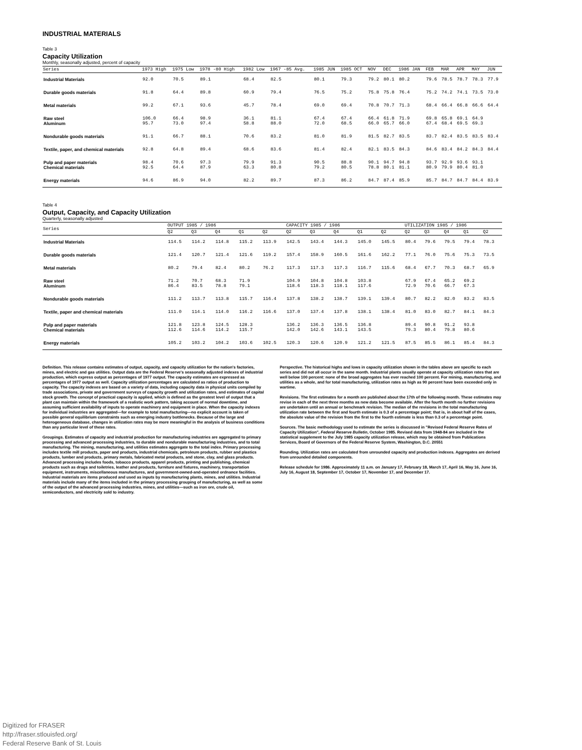INDUSTRIAL MATERIALS
Table 3
Capacity Utilization
Monthly, seasonally adjusted, percent of capacity
| Series | 1973 High | 1975 Low | 1978 -80 High | 1982 Low | 1967 -85 Avg. | 1985 JUN | 1985 OCT | NOV | DEC | 1986 JAN | FEB | MAR | APR | MAY | JUN |
| --- | --- | --- | --- | --- | --- | --- | --- | --- | --- | --- | --- | --- | --- | --- | --- |
| Industrial Materials | 92.0 | 70.5 | 89.1 | 68.4 | 82.5 | 80.1 | 79.3 | 79.2 | 80.1 | 80.2 | 79.6 | 78.5 | 78.7 | 78.3 | 77.9 |
| Durable goods materials | 91.8 | 64.4 | 89.8 | 60.9 | 79.4 | 76.5 | 75.2 | 75.8 | 75.8 | 76.4 | 75.2 | 74.2 | 74.1 | 73.5 | 73.0 |
| Metal materials | 99.2 | 67.1 | 93.6 | 45.7 | 78.4 | 69.0 | 69.4 | 70.8 | 70.7 | 71.3 | 68.4 | 66.4 | 66.8 | 66.6 | 64.4 |
| Raw steel Aluminum | 106.0 95.7 | 66.4 73.0 | 98.9 97.4 | 36.1 58.8 | 81.1 88.0 | 67.4 72.0 | 67.4 68.5 | 66.4 66.0 | 61.8 65.7 | 71.9 66.0 | 69.8 67.4 | 65.8 68.4 | 69.1 69.5 | 64.9 69.3 | |
| Nondurable goods materials | 91.1 | 66.7 | 88.1 | 70.6 | 83.2 | 81.0 | 81.9 | 81.5 | 82.7 | 83.5 | 83.7 | 82.4 | 83.5 | 83.5 | 83.4 |
| Textile, paper, and chemical materials | 92.8 | 64.8 | 89.4 | 68.6 | 83.6 | 81.4 | 82.4 | 82.1 | 83.5 | 84.3 | 84.6 | 83.4 | 84.2 | 84.3 | 84.4 |
| Pulp and paper materials Chemical materials | 98.4 92.5 | 70.6 64.4 | 97.3 87.9 | 79.9 63.3 | 91.3 80.8 | 90.5 79.2 | 88.8 80.5 | 90.1 78.8 | 94.7 80.1 | 94.8 81.1 | 93.7 80.9 | 92.9 79.9 | 93.6 80.4 | 93.1 81.0 | |
| Energy materials | 94.6 | 86.9 | 94.0 | 82.2 | 89.7 | 87.3 | 86.2 | 84.7 | 87.4 | 85.9 | 85.7 | 84.7 | 84.7 | 84.4 | 83.9 |
Table 4
Output, Capacity, and Capacity Utilization
Quarterly, seasonally adjusted
| Series | OUTPUT 1985 / 1986 | | | | | CAPACITY 1985 / 1986 | | | | | UTILIZATION 1985 / 1986 | | | | |
| --- | --- | --- | --- | --- | --- | --- | --- | --- | --- | --- | --- | --- | --- | --- | --- |
| | Q2 | Q3 | Q4 | Q1 | Q2 | Q2 | Q3 | Q4 | Q1 | Q2 | Q2 | Q3 | Q4 | Q1 | Q2 |
| Industrial Materials | 114.5 | 114.2 | 114.8 | 115.2 | 113.9 | 142.5 | 143.4 | 144.3 | 145.0 | 145.5 | 80.4 | 79.6 | 79.5 | 79.4 | 78.3 |
| Durable goods materials | 121.4 | 120.7 | 121.4 | 121.6 | 119.2 | 157.4 | 158.9 | 160.5 | 161.6 | 162.2 | 77.1 | 76.0 | 75.6 | 75.3 | 73.5 |
| Metal materials | 80.2 | 79.4 | 82.4 | 80.2 | 76.2 | 117.3 | 117.3 | 117.3 | 116.7 | 115.6 | 68.4 | 67.7 | 70.3 | 68.7 | 65.9 |
| Raw steel Aluminum | 71.2 86.4 | 70.7 83.5 | 68.3 78.8 | 71.9 79.1 | | 104.9 118.6 | 104.8 118.3 | 104.8 118.1 | 103.8 117.6 | | 67.9 72.9 | 67.4 70.6 | 65.2 66.7 | 69.2 67.3 | |
| Nondurable goods materials | 111.2 | 113.7 | 113.8 | 115.7 | 116.4 | 137.8 | 138.2 | 138.7 | 139.1 | 139.4 | 80.7 | 82.2 | 82.0 | 83.2 | 83.5 |
| Textile, paper and chemical materials | 111.0 | 114.1 | 114.0 | 116.2 | 116.6 | 137.0 | 137.4 | 137.8 | 138.1 | 138.4 | 81.0 | 83.0 | 82.7 | 84.1 | 84.3 |
| Pulp and paper materials Chemical materials | 121.8 112.6 | 123.8 114.6 | 124.5 114.2 | 128.3 115.7 | | 136.2 142.0 | 136.3 142.6 | 136.5 143.1 | 136.8 143.5 | | 89.4 79.3 | 90.8 80.4 | 91.2 79.8 | 93.8 80.6 | |
| Energy materials | 105.2 | 103.2 | 104.2 | 103.6 | 102.5 | 120.3 | 120.6 | 120.9 | 121.2 | 121.5 | 87.5 | 85.5 | 86.1 | 85.4 | 84.3 |
Definition. This release contains estimates of output, capacity, and capacity utilization for the nation's factories, mines, and electric and gas utilities. Output data are the Federal Reserve's seasonally adjusted indexes of industrial production, which express output as percentages of 1977 output. The capacity estimates are expressed as percentages of 1977 output as well. Capacity utilization percentages are calculated as ratios of production to capacity. The capacity indexes are based on a variety of data, including capacity data in physical units compiled by trade associations, private and government surveys of capacity growth and utilization rates, and estimates of capital stock growth. The concept of practical capacity is applied, which is defined as the greatest level of output that a plant can maintain within the framework of a realistic work pattern, taking account of normal downtime, and assuming sufficient availability of inputs to operate machinery and equipment in place. When the capacity indexes for individual industries are aggregated—for example to total manufacturing—no explicit account is taken of possible general equilibrium constraints such as emerging industry bottlenecks. Because of the large and heterogeneous database, changes in utilization rates may be more meaningful in the analysis of business conditions than any particular level of these rates.
Groupings. Estimates of capacity and industrial production for manufacturing industries are aggregated to primary processing and advanced processing industries, to durable and nondurable manufacturing industries, and to total manufacturing. The mining, manufacturing, and utilities estimates aggregate to the total index. Primary processing includes textile mill products, paper and products, industrial chemicals, petroleum products, rubber and plastics products, lumber and products, primary metals, fabricated metal products, and stone, clay, and glass products. Advanced processing includes foods, tobacco products, apparel products, printing and publishing, chemical products such as drugs and toiletries, leather and products, furniture and fixtures, machinery, transportation equipment, instruments, miscellaneous manufactures, and government-owned-and-operated ordnance facilities. Industrial materials are items produced and used as inputs by manufacturing plants, mines, and utilities. Industrial materials include many of the items included in the primary processing grouping of manufacturing, as well as some of the output of the advanced processing industries, mines, and utilities—such as iron ore, crude oil, semiconductors, and electricity sold to industry.
Perspective. The historical highs and lows in capacity utilization shown in the tables above are specific to each series and did not all occur in the same month. Industrial plants usually operate at capacity utilization rates that are well below 100 percent: none of the broad aggregates has ever reached 100 percent. For mining, manufacturing, and utilities as a whole, and for total manufacturing, utilization rates as high as 90 percent have been exceeded only in wartime.
Revisions. The first estimates for a month are published about the 17th of the following month. These estimates may revise in each of the next three months as new data become available. After the fourth month no further revisions are undertaken until an annual or benchmark revision. The median of the revisions in the total manufacturing utilization rate between the first and fourth estimate is 0.3 of a percentage point; that is, in about half of the cases, the absolute value of the revision from the first to the fourth estimate is less than 0.3 of a percentage point.
Sources. The basic methodology used to estimate the series is discussed in "Revised Federal Reserve Rates of Capacity Utilization", Federal Reserve Bulletin, October 1985. Revised data from 1948-84 are included in the statistical supplement to the July 1985 capacity utilization release, which may be obtained from Publications Services, Board of Governors of the Federal Reserve System, Washington, D.C. 20551
Rounding. Utilization rates are calculated from unrounded capacity and production indexes. Aggregates are derived from unrounded detailed components.
Release schedule for 1986. Approximately 11 a.m. on January 17, February 18, March 17, April 16, May 16, June 16, July 16, August 18, September 17, October 17, November 17, and December 17.
Digitized for FRASER
http://fraser.stlouisfed.org/
Federal Reserve Bank of St. Louis